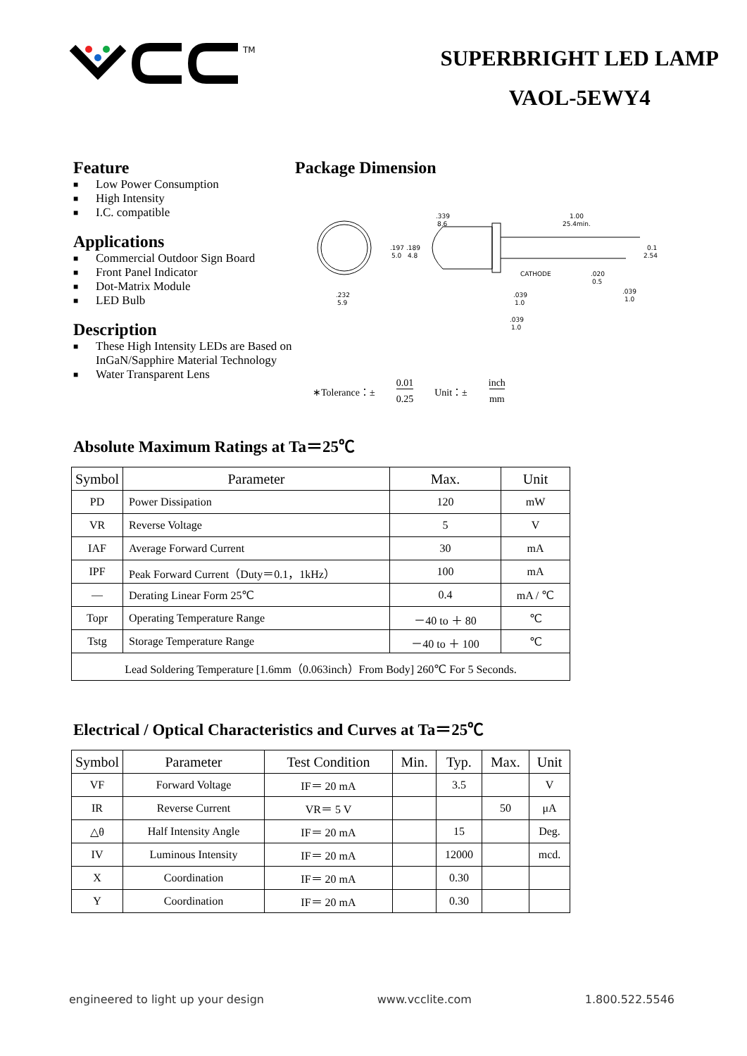TM
SUPERBRIGHT LED LAMP
VAOL-5EWY4
Feature
■ Low Power Consumption
■ High Intensity
■ I.C. compatible
Applications
■ Commercial Outdoor Sign Board
■ Front Panel Indicator
■ Dot-Matrix Module
■ LED Bulb
Description
■ These High Intensity LEDs are Based on InGaN/Sapphire Material Technology
■ Water Transparent Lens
Package Dimension
.232
5.9
.339
8.6
1.00
25.4min.
.197 .189
5.0 4.8
CATHODE
.020
0.5
0.1
2.54
.039
1.0
.039
1.0
.039
1.0
∗Tolerance：± 0.01
0.25 Unit：± inch
mm
Absolute Maximum Ratings at Ta＝25℃
| Symbol | Parameter | Max. | Unit |
| --- | --- | --- | --- |
| PD | Power Dissipation | 120 | mW |
| VR | Reverse Voltage | 5 | V |
| IAF | Average Forward Current | 30 | mA |
| IPF | Peak Forward Current（Duty＝0.1，1kHz） | 100 | mA |
| — | Derating Linear Form 25℃ | 0.4 | mA / ℃ |
| Topr | Operating Temperature Range | －40 to ＋ 80 | ℃ |
| Tstg | Storage Temperature Range | －40 to ＋ 100 | ℃ |
| Lead Soldering Temperature [1.6mm（0.063inch）From Body] 260℃ For 5 Seconds. | | | |
Electrical / Optical Characteristics and Curves at Ta＝25℃
| Symbol | Parameter | Test Condition | Min. | Typ. | Max. | Unit |
| --- | --- | --- | --- | --- | --- | --- |
| VF | Forward Voltage | IF＝ 20 mA | | 3.5 | | V |
| IR | Reverse Current | VR＝ 5 V | | | 50 | μA |
| △θ | Half Intensity Angle | IF＝ 20 mA | | 15 | | Deg. |
| IV | Luminous Intensity | IF＝ 20 mA | | 12000 | | mcd. |
| X | Coordination | IF＝ 20 mA | | 0.30 | | |
| Y | Coordination | IF＝ 20 mA | | 0.30 | | |
engineered to light up your design www.vcclite.com 1.800.522.5546